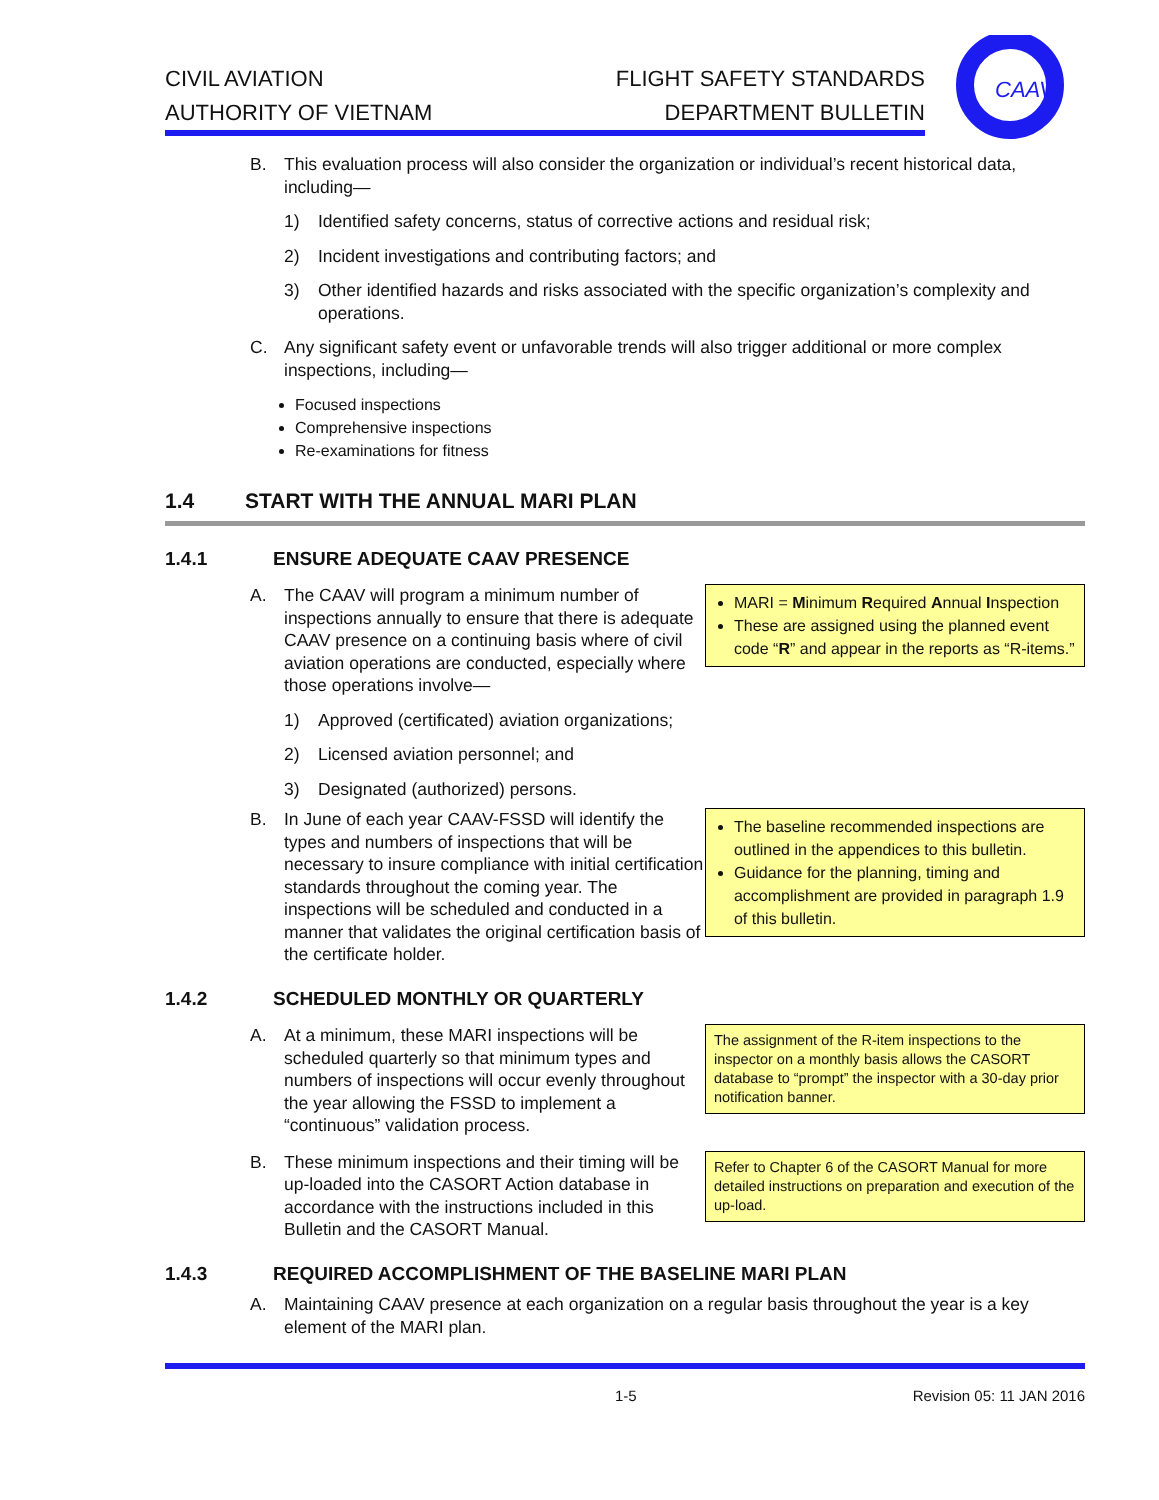CIVIL AVIATION
AUTHORITY OF VIETNAM
FLIGHT SAFETY STANDARDS
DEPARTMENT BULLETIN
CAAV
B. This evaluation process will also consider the organization or individual’s recent historical data, including—
1) Identified safety concerns, status of corrective actions and residual risk;
2) Incident investigations and contributing factors; and
3) Other identified hazards and risks associated with the specific organization’s complexity and operations.
C. Any significant safety event or unfavorable trends will also trigger additional or more complex inspections, including—
Focused inspections
Comprehensive inspections
Re-examinations for fitness
1.4 START WITH THE ANNUAL MARI PLAN
1.4.1 ENSURE ADEQUATE CAAV PRESENCE
A. The CAAV will program a minimum number of inspections annually to ensure that there is adequate CAAV presence on a continuing basis where of civil aviation operations are conducted, especially where those operations involve—
MARI = Minimum Required Annual Inspection
These are assigned using the planned event code “R” and appear in the reports as “R-items.”
1) Approved (certificated) aviation organizations;
2) Licensed aviation personnel; and
3) Designated (authorized) persons.
B. In June of each year CAAV-FSSD will identify the types and numbers of inspections that will be necessary to insure compliance with initial certification standards throughout the coming year. The inspections will be scheduled and conducted in a manner that validates the original certification basis of the certificate holder.
The baseline recommended inspections are outlined in the appendices to this bulletin.
Guidance for the planning, timing and accomplishment are provided in paragraph 1.9 of this bulletin.
1.4.2 SCHEDULED MONTHLY OR QUARTERLY
A. At a minimum, these MARI inspections will be scheduled quarterly so that minimum types and numbers of inspections will occur evenly throughout the year allowing the FSSD to implement a “continuous” validation process.
The assignment of the R-item inspections to the inspector on a monthly basis allows the CASORT database to “prompt” the inspector with a 30-day prior notification banner.
B. These minimum inspections and their timing will be up-loaded into the CASORT Action database in accordance with the instructions included in this Bulletin and the CASORT Manual.
Refer to Chapter 6 of the CASORT Manual for more detailed instructions on preparation and execution of the up-load.
1.4.3 REQUIRED ACCOMPLISHMENT OF THE BASELINE MARI PLAN
A. Maintaining CAAV presence at each organization on a regular basis throughout the year is a key element of the MARI plan.
1-5 Revision 05: 11 JAN 2016